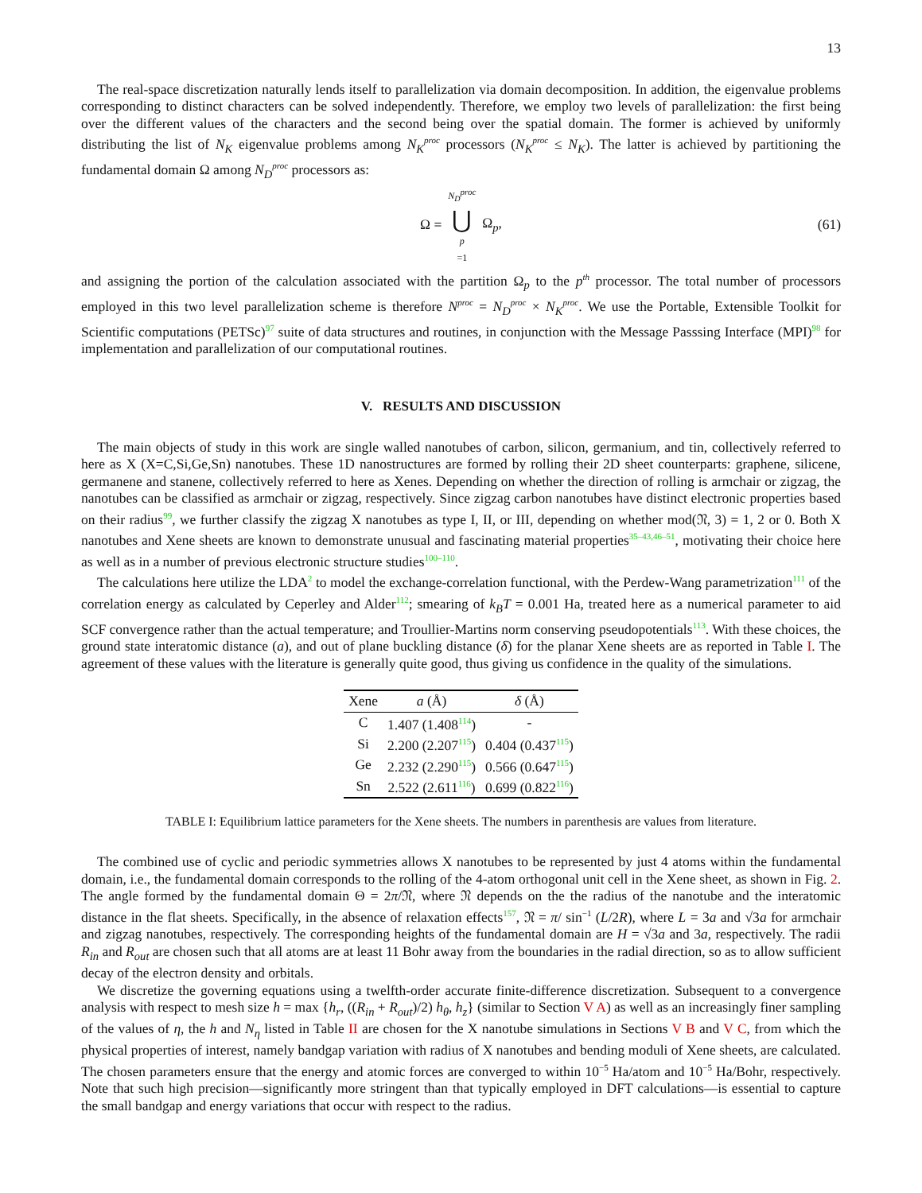13
The real-space discretization naturally lends itself to parallelization via domain decomposition. In addition, the eigenvalue problems corresponding to distinct characters can be solved independently. Therefore, we employ two levels of parallelization: the first being over the different values of the characters and the second being over the spatial domain. The former is achieved by uniformly distributing the list of N<sub>K</sub> eigenvalue problems among N<sub>K</sub><sup>proc</sup> processors (N<sub>K</sub><sup>proc</sup> ≤ N<sub>K</sub>). The latter is achieved by partitioning the fundamental domain Ω among N<sub>D</sub><sup>proc</sup> processors as:
Ω = N<sub>D</sub><sup>proc</sup> ⋃ p =1 Ω<sub>p</sub>, (61)
and assigning the portion of the calculation associated with the partition Ω<sub>p</sub> to the p<sup>th</sup> processor. The total number of processors employed in this two level parallelization scheme is therefore N<sup>proc</sup> = N<sub>D</sub><sup>proc</sup> × N<sub>K</sub><sup>proc</sup>. We use the Portable, Extensible Toolkit for Scientific computations (PETSc)<sup>97</sup> suite of data structures and routines, in conjunction with the Message Passsing Interface (MPI)<sup>98</sup> for implementation and parallelization of our computational routines.
V. RESULTS AND DISCUSSION
The main objects of study in this work are single walled nanotubes of carbon, silicon, germanium, and tin, collectively referred to here as X (X=C,Si,Ge,Sn) nanotubes. These 1D nanostructures are formed by rolling their 2D sheet counterparts: graphene, silicene, germanene and stanene, collectively referred to here as Xenes. Depending on whether the direction of rolling is armchair or zigzag, the nanotubes can be classified as armchair or zigzag, respectively. Since zigzag carbon nanotubes have distinct electronic properties based on their radius<sup>99</sup>, we further classify the zigzag X nanotubes as type I, II, or III, depending on whether mod(𝔑, 3) = 1, 2 or 0. Both X nanotubes and Xene sheets are known to demonstrate unusual and fascinating material properties<sup>35–43,46–51</sup>, motivating their choice here as well as in a number of previous electronic structure studies<sup>100–110</sup>.
The calculations here utilize the LDA<sup>2</sup> to model the exchange-correlation functional, with the Perdew-Wang parametrization<sup>111</sup> of the correlation energy as calculated by Ceperley and Alder<sup>112</sup>; smearing of k<sub>B</sub>T = 0.001 Ha, treated here as a numerical parameter to aid SCF convergence rather than the actual temperature; and Troullier-Martins norm conserving pseudopotentials<sup>113</sup>. With these choices, the ground state interatomic distance (a), and out of plane buckling distance (δ) for the planar Xene sheets are as reported in Table I. The agreement of these values with the literature is generally quite good, thus giving us confidence in the quality of the simulations.
| Xene | a (Å) | δ (Å) |
| --- | --- | --- |
| C | 1.407 (1.408<sup>114</sup>) | - |
| Si | 2.200 (2.207<sup>115</sup>) | 0.404 (0.437<sup>115</sup>) |
| Ge | 2.232 (2.290<sup>115</sup>) | 0.566 (0.647<sup>115</sup>) |
| Sn | 2.522 (2.611<sup>116</sup>) | 0.699 (0.822<sup>116</sup>) |
TABLE I: Equilibrium lattice parameters for the Xene sheets. The numbers in parenthesis are values from literature.
The combined use of cyclic and periodic symmetries allows X nanotubes to be represented by just 4 atoms within the fundamental domain, i.e., the fundamental domain corresponds to the rolling of the 4-atom orthogonal unit cell in the Xene sheet, as shown in Fig. 2. The angle formed by the fundamental domain Θ = 2π/𝔑, where 𝔑 depends on the the radius of the nanotube and the interatomic distance in the flat sheets. Specifically, in the absence of relaxation effects<sup>157</sup>, 𝔑 = π/ sin<sup>−1</sup> (L/2R), where L = 3a and √3a for armchair and zigzag nanotubes, respectively. The corresponding heights of the fundamental domain are H = √3a and 3a, respectively. The radii R<sub>in</sub> and R<sub>out</sub> are chosen such that all atoms are at least 11 Bohr away from the boundaries in the radial direction, so as to allow sufficient decay of the electron density and orbitals.
We discretize the governing equations using a twelfth-order accurate finite-difference discretization. Subsequent to a convergence analysis with respect to mesh size h = max {h<sub>r</sub>, ((R<sub>in</sub> + R<sub>out</sub>)/2) h<sub>θ</sub>, h<sub>z</sub>} (similar to Section V A) as well as an increasingly finer sampling of the values of η, the h and N<sub>η</sub> listed in Table II are chosen for the X nanotube simulations in Sections V B and V C, from which the physical properties of interest, namely bandgap variation with radius of X nanotubes and bending moduli of Xene sheets, are calculated. The chosen parameters ensure that the energy and atomic forces are converged to within 10<sup>−5</sup> Ha/atom and 10<sup>−5</sup> Ha/Bohr, respectively. Note that such high precision—significantly more stringent than that typically employed in DFT calculations—is essential to capture the small bandgap and energy variations that occur with respect to the radius.